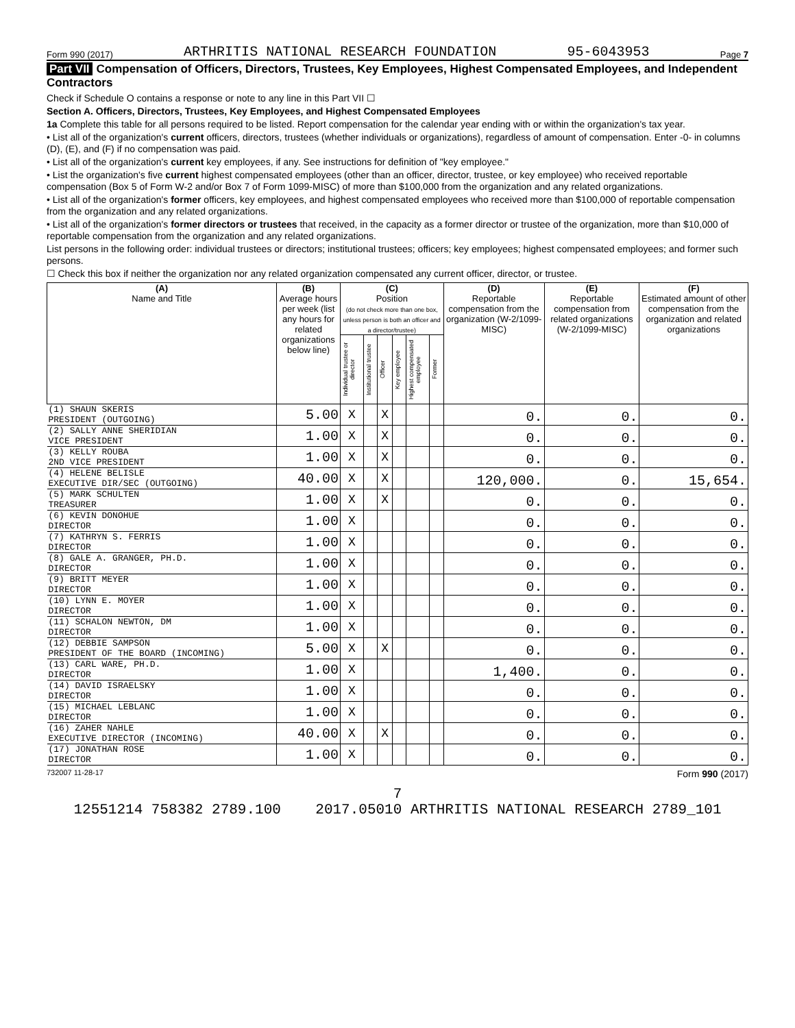Form 990 (2017) ARTHRITIS NATIONAL RESEARCH FOUNDATION 95-6043953 Page 7
Part VII Compensation of Officers, Directors, Trustees, Key Employees, Highest Compensated Employees, and Independent Contractors
Check if Schedule O contains a response or note to any line in this Part VII ☐
Section A. Officers, Directors, Trustees, Key Employees, and Highest Compensated Employees
1a Complete this table for all persons required to be listed. Report compensation for the calendar year ending with or within the organization's tax year.
• List all of the organization's current officers, directors, trustees (whether individuals or organizations), regardless of amount of compensation. Enter -0- in columns (D), (E), and (F) if no compensation was paid.
• List all of the organization's current key employees, if any. See instructions for definition of "key employee."
• List the organization's five current highest compensated employees (other than an officer, director, trustee, or key employee) who received reportable compensation (Box 5 of Form W-2 and/or Box 7 of Form 1099-MISC) of more than $100,000 from the organization and any related organizations.
• List all of the organization's former officers, key employees, and highest compensated employees who received more than $100,000 of reportable compensation from the organization and any related organizations.
• List all of the organization's former directors or trustees that received, in the capacity as a former director or trustee of the organization, more than $10,000 of reportable compensation from the organization and any related organizations.
List persons in the following order: individual trustees or directors; institutional trustees; officers; key employees; highest compensated employees; and former such persons.
☐ Check this box if neither the organization nor any related organization compensated any current officer, director, or trustee.
| (A) Name and Title | (B) Average hours per week (list any hours for related organizations below line) | (C) Position (do not check more than one box, unless person is both an officer and a director/trustee) | | | | | | (D) Reportable compensation from the organization (W-2/1099-MISC) | (E) Reportable compensation from related organizations (W-2/1099-MISC) | (F) Estimated amount of other compensation from the organization and related organizations |
| --- | --- | --- | --- | --- | --- | --- | --- | --- | --- | --- |
| | | Individual trustee or director | Institutional trustee | Officer | Key employee | Highest compensated employee | Former | | | |
| (1) SHAUN SKERIS PRESIDENT (OUTGOING) | 5.00 | X | | X | | | | 0. | 0. | 0. |
| (2) SALLY ANNE SHERIDIAN VICE PRESIDENT | 1.00 | X | | X | | | | 0. | 0. | 0. |
| (3) KELLY ROUBA 2ND VICE PRESIDENT | 1.00 | X | | X | | | | 0. | 0. | 0. |
| (4) HELENE BELISLE EXECUTIVE DIR/SEC (OUTGOING) | 40.00 | X | | X | | | | 120,000. | 0. | 15,654. |
| (5) MARK SCHULTEN TREASURER | 1.00 | X | | X | | | | 0. | 0. | 0. |
| (6) KEVIN DONOHUE DIRECTOR | 1.00 | X | | | | | | 0. | 0. | 0. |
| (7) KATHRYN S. FERRIS DIRECTOR | 1.00 | X | | | | | | 0. | 0. | 0. |
| (8) GALE A. GRANGER, PH.D. DIRECTOR | 1.00 | X | | | | | | 0. | 0. | 0. |
| (9) BRITT MEYER DIRECTOR | 1.00 | X | | | | | | 0. | 0. | 0. |
| (10) LYNN E. MOYER DIRECTOR | 1.00 | X | | | | | | 0. | 0. | 0. |
| (11) SCHALON NEWTON, DM DIRECTOR | 1.00 | X | | | | | | 0. | 0. | 0. |
| (12) DEBBIE SAMPSON PRESIDENT OF THE BOARD (INCOMING) | 5.00 | X | | X | | | | 0. | 0. | 0. |
| (13) CARL WARE, PH.D. DIRECTOR | 1.00 | X | | | | | | 1,400. | 0. | 0. |
| (14) DAVID ISRAELSKY DIRECTOR | 1.00 | X | | | | | | 0. | 0. | 0. |
| (15) MICHAEL LEBLANC DIRECTOR | 1.00 | X | | | | | | 0. | 0. | 0. |
| (16) ZAHER NAHLE EXECUTIVE DIRECTOR (INCOMING) | 40.00 | X | | X | | | | 0. | 0. | 0. |
| (17) JONATHAN ROSE DIRECTOR | 1.00 | X | | | | | | 0. | 0. | 0. |
732007 11-28-17 Form 990 (2017)
7
12551214 758382 2789.100 2017.05010 ARTHRITIS NATIONAL RESEARCH 2789_101